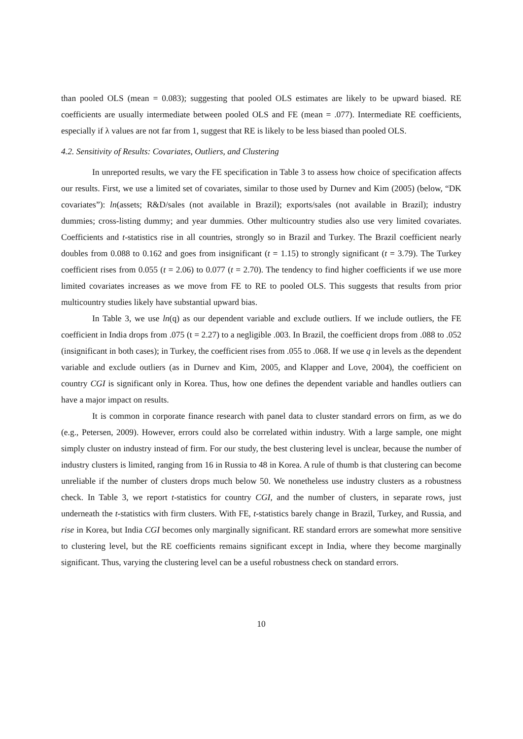than pooled OLS (mean = 0.083); suggesting that pooled OLS estimates are likely to be upward biased. RE coefficients are usually intermediate between pooled OLS and FE (mean = .077). Intermediate RE coefficients, especially if λ values are not far from 1, suggest that RE is likely to be less biased than pooled OLS.
4.2. Sensitivity of Results: Covariates, Outliers, and Clustering
In unreported results, we vary the FE specification in Table 3 to assess how choice of specification affects our results. First, we use a limited set of covariates, similar to those used by Durnev and Kim (2005) (below, “DK covariates”): ln(assets; R&D/sales (not available in Brazil); exports/sales (not available in Brazil); industry dummies; cross-listing dummy; and year dummies. Other multicountry studies also use very limited covariates. Coefficients and t-statistics rise in all countries, strongly so in Brazil and Turkey. The Brazil coefficient nearly doubles from 0.088 to 0.162 and goes from insignificant (t = 1.15) to strongly significant (t = 3.79). The Turkey coefficient rises from 0.055 (t = 2.06) to 0.077 (t = 2.70). The tendency to find higher coefficients if we use more limited covariates increases as we move from FE to RE to pooled OLS. This suggests that results from prior multicountry studies likely have substantial upward bias.
In Table 3, we use ln(q) as our dependent variable and exclude outliers. If we include outliers, the FE coefficient in India drops from .075 (t = 2.27) to a negligible .003. In Brazil, the coefficient drops from .088 to .052 (insignificant in both cases); in Turkey, the coefficient rises from .055 to .068. If we use q in levels as the dependent variable and exclude outliers (as in Durnev and Kim, 2005, and Klapper and Love, 2004), the coefficient on country CGI is significant only in Korea. Thus, how one defines the dependent variable and handles outliers can have a major impact on results.
It is common in corporate finance research with panel data to cluster standard errors on firm, as we do (e.g., Petersen, 2009). However, errors could also be correlated within industry. With a large sample, one might simply cluster on industry instead of firm. For our study, the best clustering level is unclear, because the number of industry clusters is limited, ranging from 16 in Russia to 48 in Korea. A rule of thumb is that clustering can become unreliable if the number of clusters drops much below 50. We nonetheless use industry clusters as a robustness check. In Table 3, we report t-statistics for country CGI, and the number of clusters, in separate rows, just underneath the t-statistics with firm clusters. With FE, t-statistics barely change in Brazil, Turkey, and Russia, and rise in Korea, but India CGI becomes only marginally significant. RE standard errors are somewhat more sensitive to clustering level, but the RE coefficients remains significant except in India, where they become marginally significant. Thus, varying the clustering level can be a useful robustness check on standard errors.
10